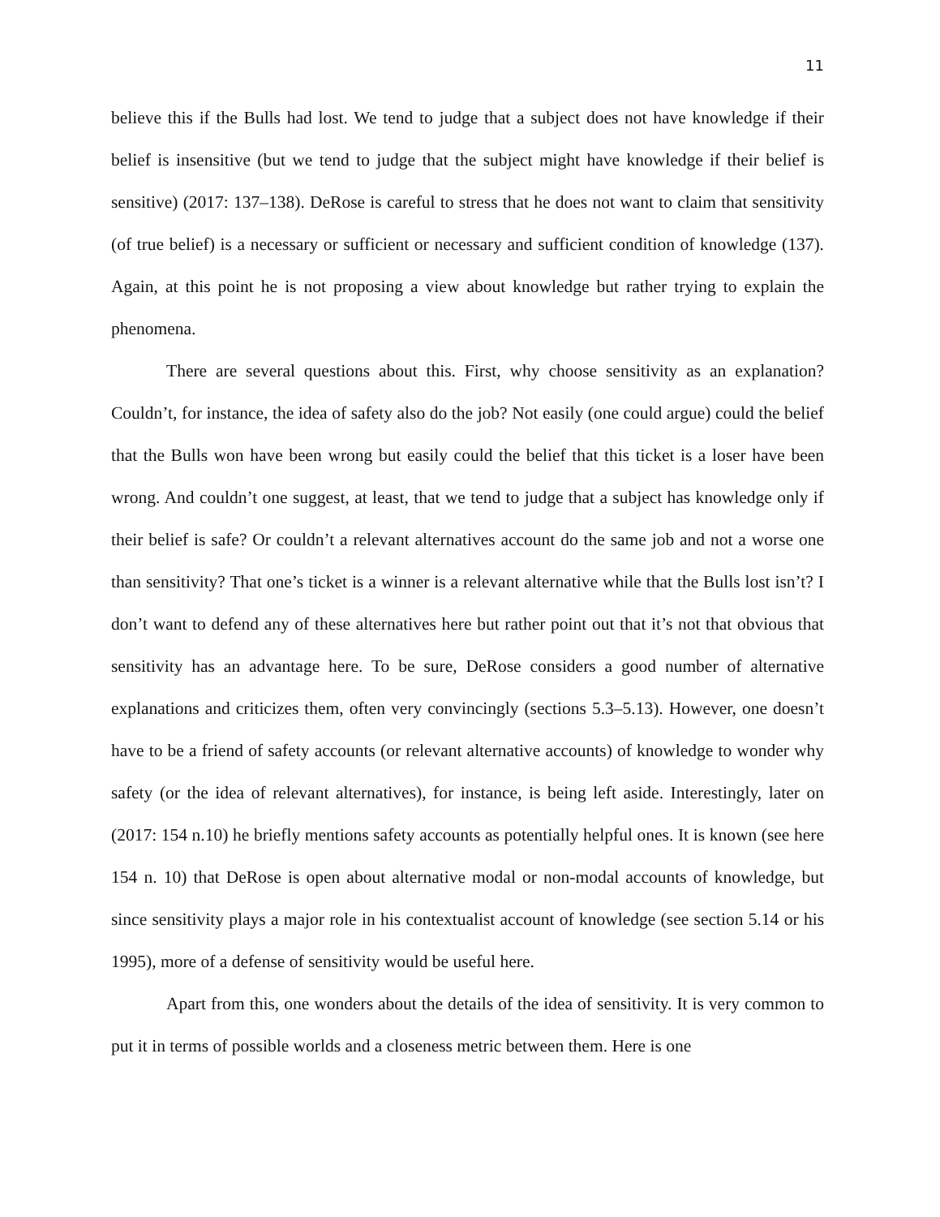11
believe this if the Bulls had lost. We tend to judge that a subject does not have knowledge if their belief is insensitive (but we tend to judge that the subject might have knowledge if their belief is sensitive) (2017: 137–138). DeRose is careful to stress that he does not want to claim that sensitivity (of true belief) is a necessary or sufficient or necessary and sufficient condition of knowledge (137). Again, at this point he is not proposing a view about knowledge but rather trying to explain the phenomena.
There are several questions about this. First, why choose sensitivity as an explanation? Couldn’t, for instance, the idea of safety also do the job? Not easily (one could argue) could the belief that the Bulls won have been wrong but easily could the belief that this ticket is a loser have been wrong. And couldn’t one suggest, at least, that we tend to judge that a subject has knowledge only if their belief is safe? Or couldn’t a relevant alternatives account do the same job and not a worse one than sensitivity? That one’s ticket is a winner is a relevant alternative while that the Bulls lost isn’t? I don’t want to defend any of these alternatives here but rather point out that it’s not that obvious that sensitivity has an advantage here. To be sure, DeRose considers a good number of alternative explanations and criticizes them, often very convincingly (sections 5.3–5.13). However, one doesn’t have to be a friend of safety accounts (or relevant alternative accounts) of knowledge to wonder why safety (or the idea of relevant alternatives), for instance, is being left aside. Interestingly, later on (2017: 154 n.10) he briefly mentions safety accounts as potentially helpful ones. It is known (see here 154 n. 10) that DeRose is open about alternative modal or non-modal accounts of knowledge, but since sensitivity plays a major role in his contextualist account of knowledge (see section 5.14 or his 1995), more of a defense of sensitivity would be useful here.
Apart from this, one wonders about the details of the idea of sensitivity. It is very common to put it in terms of possible worlds and a closeness metric between them. Here is one